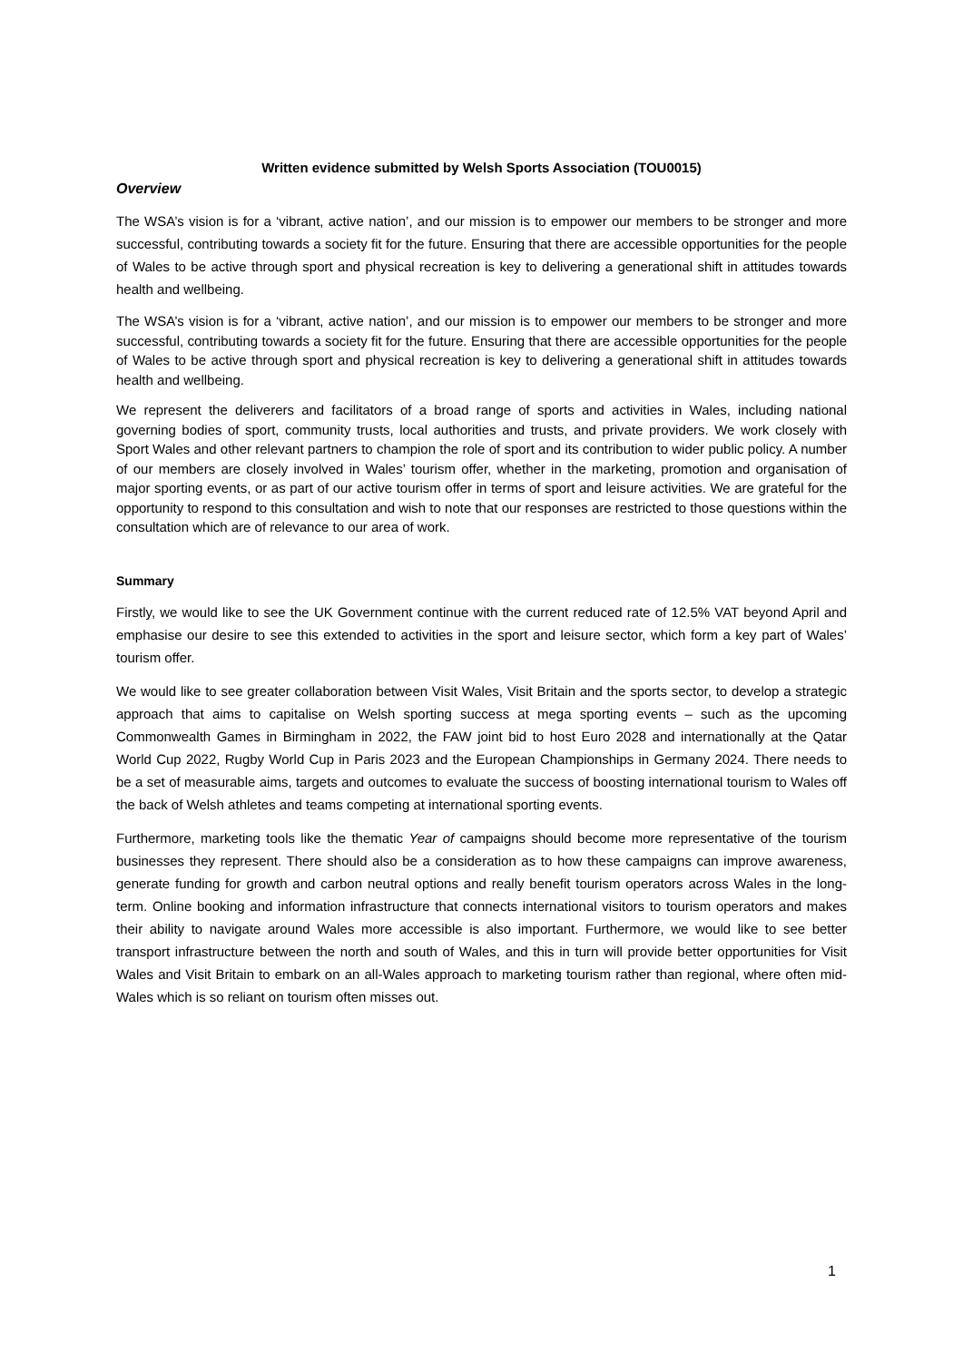Written evidence submitted by Welsh Sports Association (TOU0015)
Overview
The WSA’s vision is for a ‘vibrant, active nation’, and our mission is to empower our members to be stronger and more successful, contributing towards a society fit for the future. Ensuring that there are accessible opportunities for the people of Wales to be active through sport and physical recreation is key to delivering a generational shift in attitudes towards health and wellbeing.
The WSA’s vision is for a ‘vibrant, active nation’, and our mission is to empower our members to be stronger and more successful, contributing towards a society fit for the future. Ensuring that there are accessible opportunities for the people of Wales to be active through sport and physical recreation is key to delivering a generational shift in attitudes towards health and wellbeing.
We represent the deliverers and facilitators of a broad range of sports and activities in Wales, including national governing bodies of sport, community trusts, local authorities and trusts, and private providers. We work closely with Sport Wales and other relevant partners to champion the role of sport and its contribution to wider public policy. A number of our members are closely involved in Wales’ tourism offer, whether in the marketing, promotion and organisation of major sporting events, or as part of our active tourism offer in terms of sport and leisure activities. We are grateful for the opportunity to respond to this consultation and wish to note that our responses are restricted to those questions within the consultation which are of relevance to our area of work.
Summary
Firstly, we would like to see the UK Government continue with the current reduced rate of 12.5% VAT beyond April and emphasise our desire to see this extended to activities in the sport and leisure sector, which form a key part of Wales’ tourism offer.
We would like to see greater collaboration between Visit Wales, Visit Britain and the sports sector, to develop a strategic approach that aims to capitalise on Welsh sporting success at mega sporting events – such as the upcoming Commonwealth Games in Birmingham in 2022, the FAW joint bid to host Euro 2028 and internationally at the Qatar World Cup 2022, Rugby World Cup in Paris 2023 and the European Championships in Germany 2024. There needs to be a set of measurable aims, targets and outcomes to evaluate the success of boosting international tourism to Wales off the back of Welsh athletes and teams competing at international sporting events.
Furthermore, marketing tools like the thematic Year of campaigns should become more representative of the tourism businesses they represent. There should also be a consideration as to how these campaigns can improve awareness, generate funding for growth and carbon neutral options and really benefit tourism operators across Wales in the long-term. Online booking and information infrastructure that connects international visitors to tourism operators and makes their ability to navigate around Wales more accessible is also important. Furthermore, we would like to see better transport infrastructure between the north and south of Wales, and this in turn will provide better opportunities for Visit Wales and Visit Britain to embark on an all-Wales approach to marketing tourism rather than regional, where often mid-Wales which is so reliant on tourism often misses out.
1